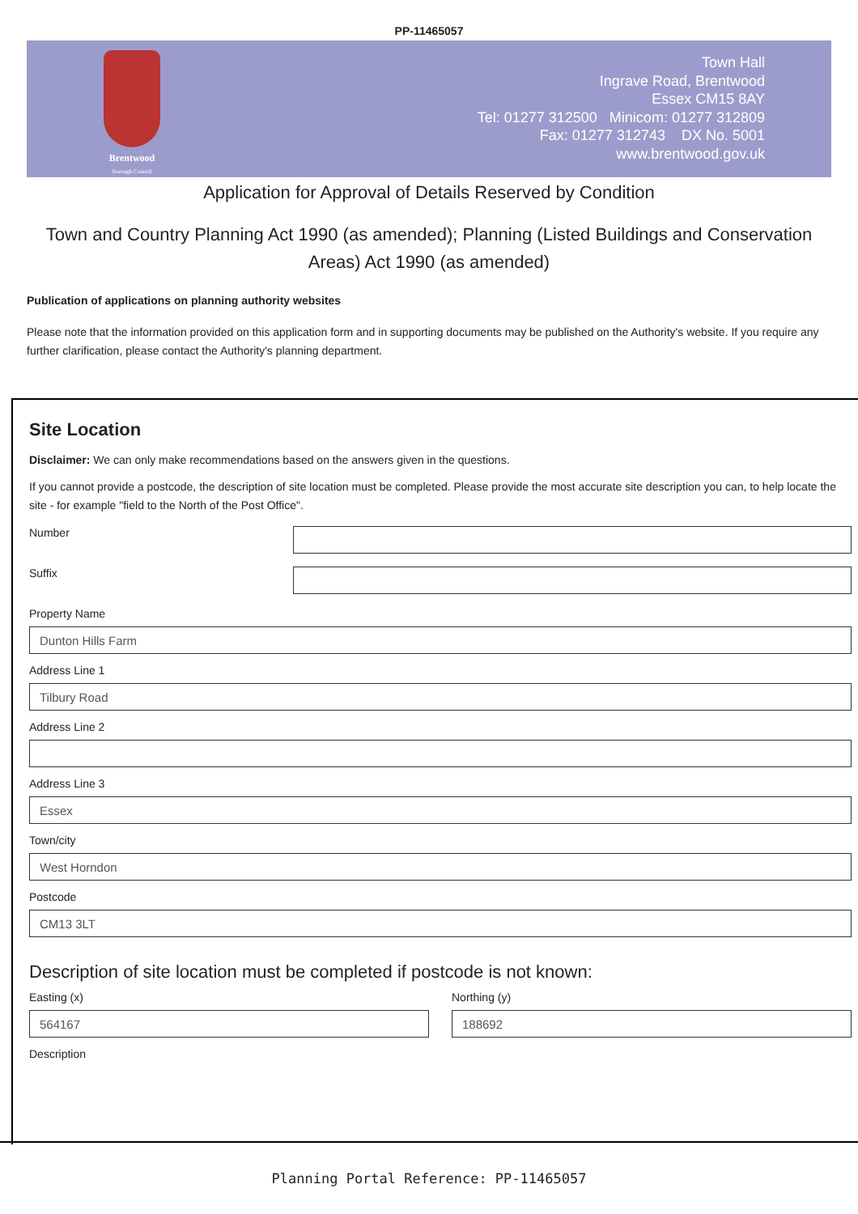PP-11465057
Brentwood
Borough Council
Town Hall
Ingrave Road, Brentwood
Essex CM15 8AY
Tel: 01277 312500 Minicom: 01277 312809
Fax: 01277 312743 DX No. 5001
www.brentwood.gov.uk
Application for Approval of Details Reserved by Condition
Town and Country Planning Act 1990 (as amended); Planning (Listed Buildings and Conservation Areas) Act 1990 (as amended)
Publication of applications on planning authority websites
Please note that the information provided on this application form and in supporting documents may be published on the Authority's website. If you require any further clarification, please contact the Authority's planning department.
Site Location
Disclaimer: We can only make recommendations based on the answers given in the questions.
If you cannot provide a postcode, the description of site location must be completed. Please provide the most accurate site description you can, to help locate the site - for example "field to the North of the Post Office".
Number
Suffix
Property Name
Dunton Hills Farm
Address Line 1
Tilbury Road
Address Line 2
Address Line 3
Essex
Town/city
West Horndon
Postcode
CM13 3LT
Description of site location must be completed if postcode is not known:
Easting (x)
564167
Northing (y)
188692
Description
Planning Portal Reference: PP-11465057